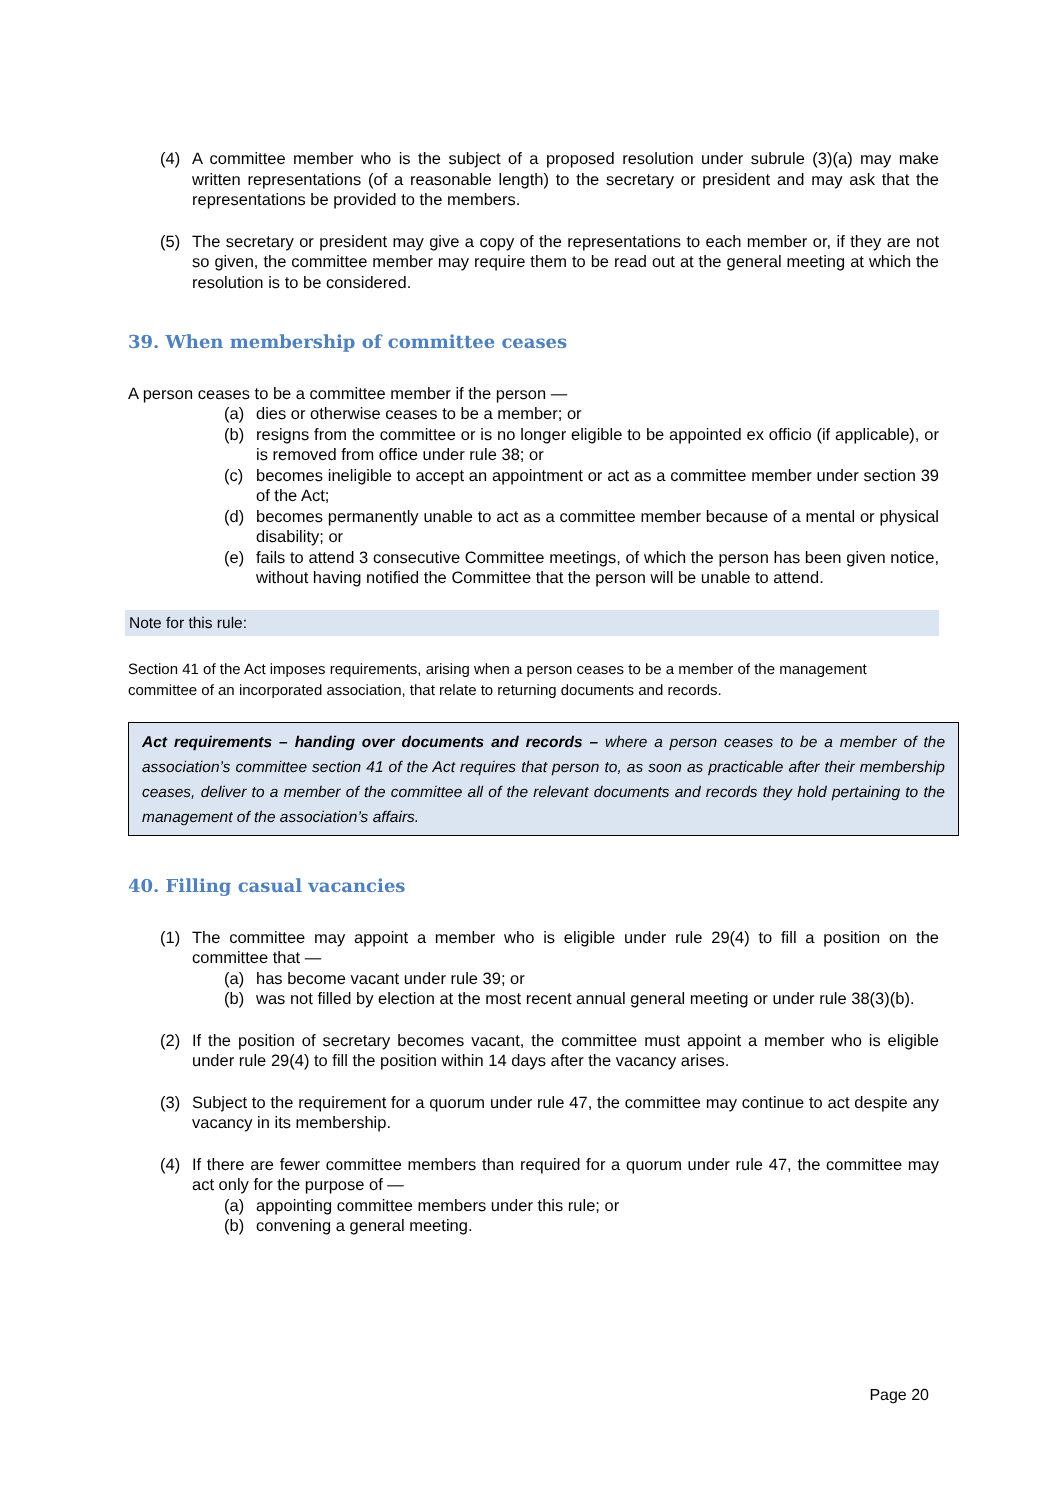(4) A committee member who is the subject of a proposed resolution under subrule (3)(a) may make written representations (of a reasonable length) to the secretary or president and may ask that the representations be provided to the members.
(5) The secretary or president may give a copy of the representations to each member or, if they are not so given, the committee member may require them to be read out at the general meeting at which the resolution is to be considered.
39. When membership of committee ceases
A person ceases to be a committee member if the person —
(a) dies or otherwise ceases to be a member; or
(b) resigns from the committee or is no longer eligible to be appointed ex officio (if applicable), or is removed from office under rule 38; or
(c) becomes ineligible to accept an appointment or act as a committee member under section 39 of the Act;
(d) becomes permanently unable to act as a committee member because of a mental or physical disability; or
(e) fails to attend 3 consecutive Committee meetings, of which the person has been given notice, without having notified the Committee that the person will be unable to attend.
Note for this rule:
Section 41 of the Act imposes requirements, arising when a person ceases to be a member of the management committee of an incorporated association, that relate to returning documents and records.
Act requirements – handing over documents and records – where a person ceases to be a member of the association’s committee section 41 of the Act requires that person to, as soon as practicable after their membership ceases, deliver to a member of the committee all of the relevant documents and records they hold pertaining to the management of the association’s affairs.
40. Filling casual vacancies
(1) The committee may appoint a member who is eligible under rule 29(4) to fill a position on the committee that —
(a) has become vacant under rule 39; or
(b) was not filled by election at the most recent annual general meeting or under rule 38(3)(b).
(2) If the position of secretary becomes vacant, the committee must appoint a member who is eligible under rule 29(4) to fill the position within 14 days after the vacancy arises.
(3) Subject to the requirement for a quorum under rule 47, the committee may continue to act despite any vacancy in its membership.
(4) If there are fewer committee members than required for a quorum under rule 47, the committee may act only for the purpose of —
(a) appointing committee members under this rule; or
(b) convening a general meeting.
Page 20